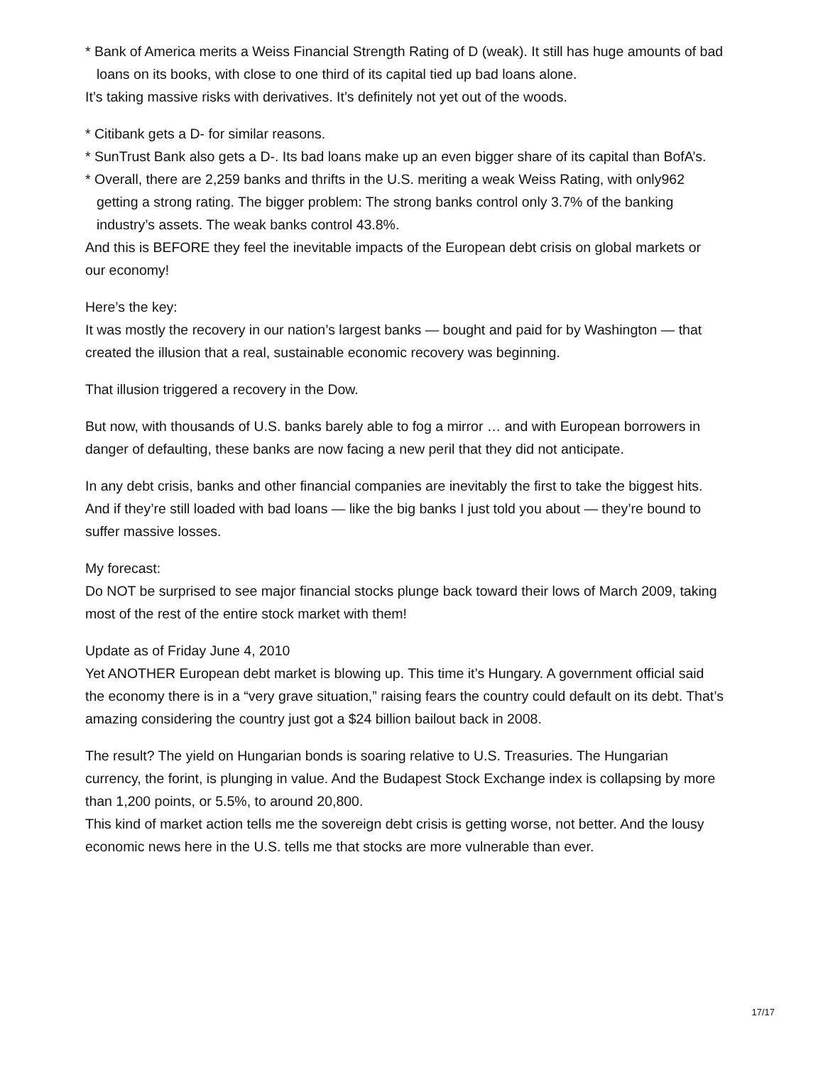* Bank of America merits a Weiss Financial Strength Rating of D (weak). It still has huge amounts of bad loans on its books, with close to one third of its capital tied up bad loans alone.
It’s taking massive risks with derivatives. It’s definitely not yet out of the woods.
* Citibank gets a D- for similar reasons.
* SunTrust Bank also gets a D-. Its bad loans make up an even bigger share of its capital than BofA’s.
* Overall, there are 2,259 banks and thrifts in the U.S. meriting a weak Weiss Rating, with only962 getting a strong rating. The bigger problem: The strong banks control only 3.7% of the banking industry’s assets. The weak banks control 43.8%.
And this is BEFORE they feel the inevitable impacts of the European debt crisis on global markets or our economy!
Here’s the key:
It was mostly the recovery in our nation’s largest banks — bought and paid for by Washington — that created the illusion that a real, sustainable economic recovery was beginning.
That illusion triggered a recovery in the Dow.
But now, with thousands of U.S. banks barely able to fog a mirror … and with European borrowers in danger of defaulting, these banks are now facing a new peril that they did not anticipate.
In any debt crisis, banks and other financial companies are inevitably the first to take the biggest hits. And if they’re still loaded with bad loans — like the big banks I just told you about — they’re bound to suffer massive losses.
My forecast:
Do NOT be surprised to see major financial stocks plunge back toward their lows of March 2009, taking most of the rest of the entire stock market with them!
Update as of Friday June 4, 2010
Yet ANOTHER European debt market is blowing up. This time it’s Hungary. A government official said the economy there is in a “very grave situation,” raising fears the country could default on its debt. That’s amazing considering the country just got a $24 billion bailout back in 2008.
The result? The yield on Hungarian bonds is soaring relative to U.S. Treasuries. The Hungarian currency, the forint, is plunging in value. And the Budapest Stock Exchange index is collapsing by more than 1,200 points, or 5.5%, to around 20,800.
This kind of market action tells me the sovereign debt crisis is getting worse, not better. And the lousy economic news here in the U.S. tells me that stocks are more vulnerable than ever.
17/17